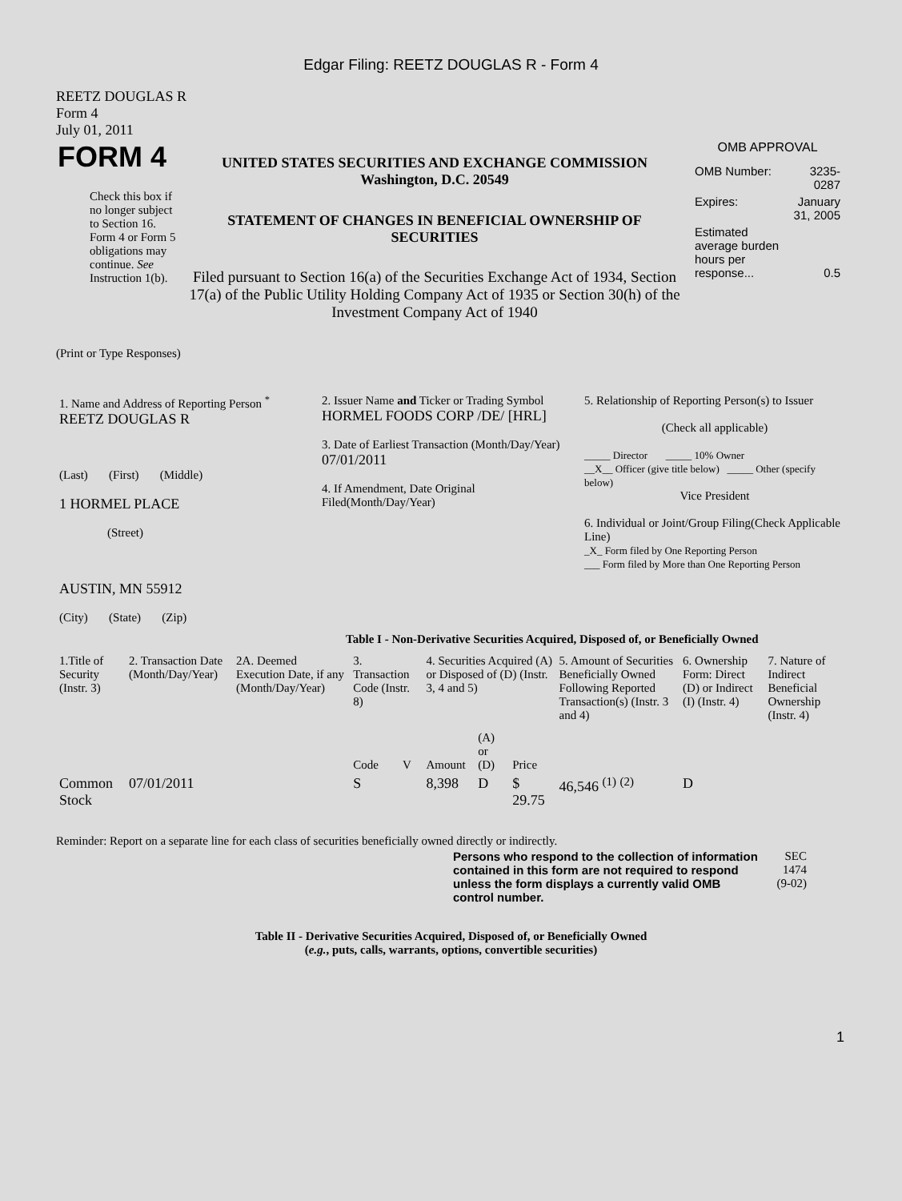Edgar Filing: REETZ DOUGLAS R - Form 4
REETZ DOUGLAS R
Form 4
July 01, 2011
| FORM 4 Check this box if no longer subject to Section 16. Form 4 or Form 5 obligations may continue. See Instruction 1(b). | UNITED STATES SECURITIES AND EXCHANGE COMMISSION Washington, D.C. 20549 STATEMENT OF CHANGES IN BENEFICIAL OWNERSHIP OF SECURITIES Filed pursuant to Section 16(a) of the Securities Exchange Act of 1934, Section 17(a) of the Public Utility Holding Company Act of 1935 or Section 30(h) of the Investment Company Act of 1940 | OMB APPROVAL / OMB Number: / 3235-0287 / / Expires: / January 31, 2005 / / Estimated average burden hours per response... / 0.5 / |
(Print or Type Responses)
| 1. Name and Address of Reporting Person <sup>*</sup> REETZ DOUGLAS R (Last) (First) (Middle) 1 HORMEL PLACE (Street) AUSTIN, MN 55912 (City) (State) (Zip) | 2. Issuer Name and Ticker or Trading Symbol HORMEL FOODS CORP /DE/ [HRL] 3. Date of Earliest Transaction (Month/Day/Year) 07/01/2011 4. If Amendment, Date Original Filed(Month/Day/Year) | 5. Relationship of Reporting Person(s) to Issuer (Check all applicable) _____ Director _____ 10% Owner __X__ Officer (give title below) _____ Other (specify below) Vice President 6. Individual or Joint/Group Filing(Check Applicable Line) _X_ Form filed by One Reporting Person ___ Form filed by More than One Reporting Person |
Table I - Non-Derivative Securities Acquired, Disposed of, or Beneficially Owned
| 1.Title of Security (Instr. 3) | 2. Transaction Date (Month/Day/Year) | 2A. Deemed Execution Date, if any (Month/Day/Year) | 3. Transaction Code (Instr. 8) | | 4. Securities Acquired (A) or Disposed of (D) (Instr. 3, 4 and 5) | | | 5. Amount of Securities Beneficially Owned Following Reported Transaction(s) (Instr. 3 and 4) | 6. Ownership Form: Direct (D) or Indirect (I) (Instr. 4) | 7. Nature of Indirect Beneficial Ownership (Instr. 4) |
| --- | --- | --- | --- | --- | --- | --- | --- | --- | --- | --- |
| | | | Code | V | Amount | (A) or (D) | Price | | | |
| Common Stock | 07/01/2011 | | S | | 8,398 | D | $ 29.75 | 46,546 <sup>(1)</sup> <sup>(2)</sup> | D | |
Reminder: Report on a separate line for each class of securities beneficially owned directly or indirectly.
| Persons who respond to the collection of information contained in this form are not required to respond unless the form displays a currently valid OMB control number. | SEC 1474 (9-02) |
Table II - Derivative Securities Acquired, Disposed of, or Beneficially Owned
(e.g., puts, calls, warrants, options, convertible securities)
1